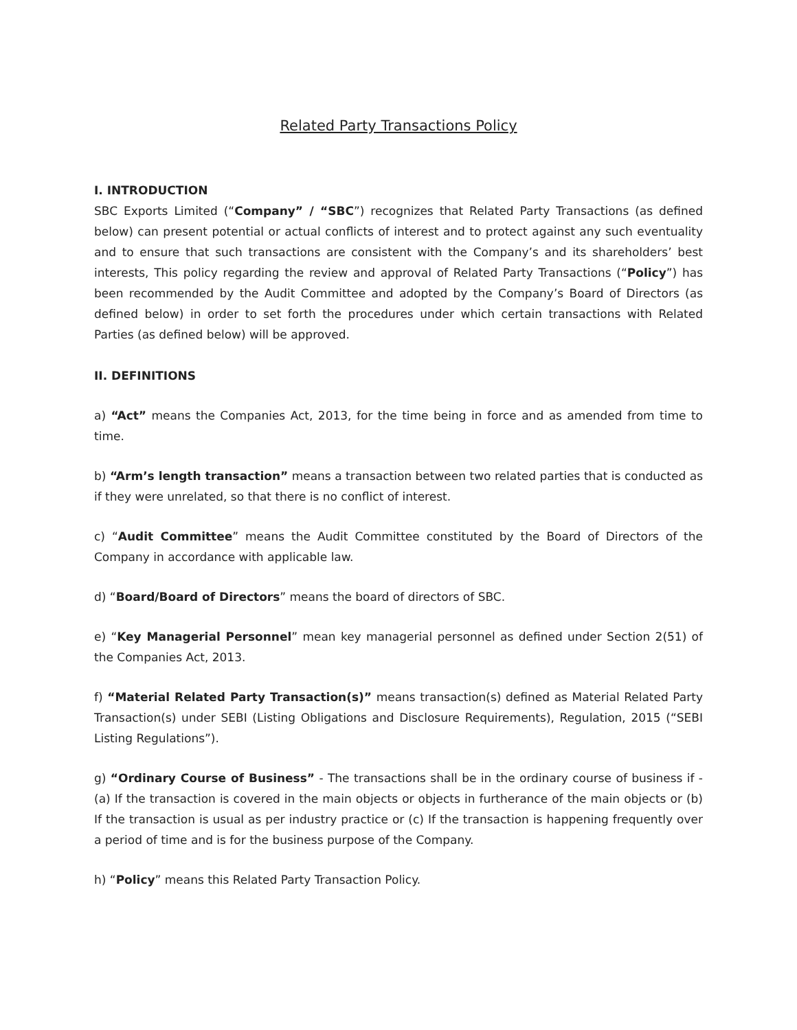Related Party Transactions Policy
I. INTRODUCTION
SBC Exports Limited (“Company” / “SBC”) recognizes that Related Party Transactions (as defined below) can present potential or actual conflicts of interest and to protect against any such eventuality and to ensure that such transactions are consistent with the Company’s and its shareholders’ best interests, This policy regarding the review and approval of Related Party Transactions (“Policy”) has been recommended by the Audit Committee and adopted by the Company’s Board of Directors (as defined below) in order to set forth the procedures under which certain transactions with Related Parties (as defined below) will be approved.
II. DEFINITIONS
a) “Act” means the Companies Act, 2013, for the time being in force and as amended from time to time.
b) “Arm’s length transaction” means a transaction between two related parties that is conducted as if they were unrelated, so that there is no conflict of interest.
c) “Audit Committee” means the Audit Committee constituted by the Board of Directors of the Company in accordance with applicable law.
d) “Board/Board of Directors” means the board of directors of SBC.
e) “Key Managerial Personnel” mean key managerial personnel as defined under Section 2(51) of the Companies Act, 2013.
f) “Material Related Party Transaction(s)” means transaction(s) defined as Material Related Party Transaction(s) under SEBI (Listing Obligations and Disclosure Requirements), Regulation, 2015 (“SEBI Listing Regulations”).
g) “Ordinary Course of Business” - The transactions shall be in the ordinary course of business if - (a) If the transaction is covered in the main objects or objects in furtherance of the main objects or (b) If the transaction is usual as per industry practice or (c) If the transaction is happening frequently over a period of time and is for the business purpose of the Company.
h) “Policy” means this Related Party Transaction Policy.